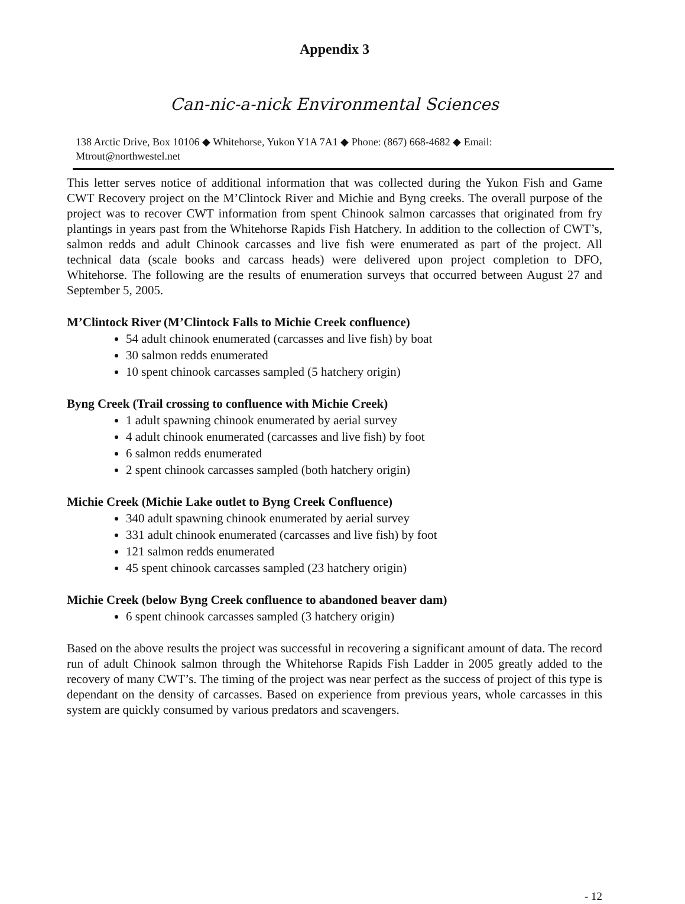Appendix 3
Can-nic-a-nick Environmental Sciences
138 Arctic Drive, Box 10106 ◆ Whitehorse, Yukon Y1A 7A1 ◆ Phone: (867) 668-4682 ◆ Email:
Mtrout@northwestel.net
This letter serves notice of additional information that was collected during the Yukon Fish and Game CWT Recovery project on the M’Clintock River and Michie and Byng creeks. The overall purpose of the project was to recover CWT information from spent Chinook salmon carcasses that originated from fry plantings in years past from the Whitehorse Rapids Fish Hatchery. In addition to the collection of CWT’s, salmon redds and adult Chinook carcasses and live fish were enumerated as part of the project. All technical data (scale books and carcass heads) were delivered upon project completion to DFO, Whitehorse. The following are the results of enumeration surveys that occurred between August 27 and September 5, 2005.
M’Clintock River (M’Clintock Falls to Michie Creek confluence)
54 adult chinook enumerated (carcasses and live fish) by boat
30 salmon redds enumerated
10 spent chinook carcasses sampled (5 hatchery origin)
Byng Creek (Trail crossing to confluence with Michie Creek)
1 adult spawning chinook enumerated by aerial survey
4 adult chinook enumerated (carcasses and live fish) by foot
6 salmon redds enumerated
2 spent chinook carcasses sampled (both hatchery origin)
Michie Creek (Michie Lake outlet to Byng Creek Confluence)
340 adult spawning chinook enumerated by aerial survey
331 adult chinook enumerated (carcasses and live fish) by foot
121 salmon redds enumerated
45 spent chinook carcasses sampled (23 hatchery origin)
Michie Creek (below Byng Creek confluence to abandoned beaver dam)
6 spent chinook carcasses sampled (3 hatchery origin)
Based on the above results the project was successful in recovering a significant amount of data. The record run of adult Chinook salmon through the Whitehorse Rapids Fish Ladder in 2005 greatly added to the recovery of many CWT’s. The timing of the project was near perfect as the success of project of this type is dependant on the density of carcasses. Based on experience from previous years, whole carcasses in this system are quickly consumed by various predators and scavengers.
- 12